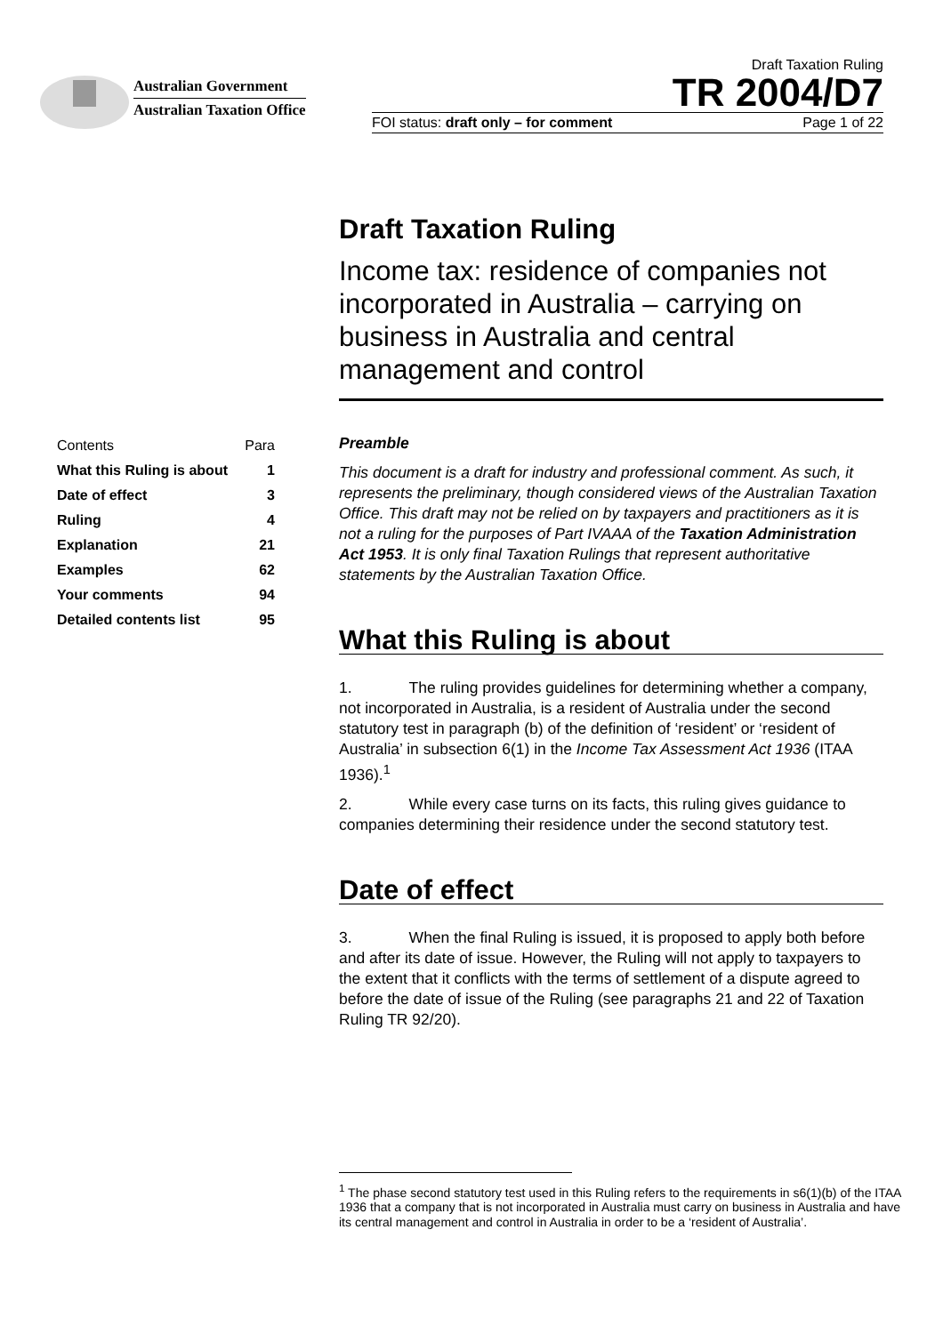Australian Government
Australian Taxation Office
Draft Taxation Ruling
TR 2004/D7
FOI status: draft only – for comment Page 1 of 22
Draft Taxation Ruling
Income tax: residence of companies not incorporated in Australia – carrying on business in Australia and central management and control
| Contents | Para |
| --- | --- |
| What this Ruling is about | 1 |
| Date of effect | 3 |
| Ruling | 4 |
| Explanation | 21 |
| Examples | 62 |
| Your comments | 94 |
| Detailed contents list | 95 |
Preamble
This document is a draft for industry and professional comment. As such, it represents the preliminary, though considered views of the Australian Taxation Office. This draft may not be relied on by taxpayers and practitioners as it is not a ruling for the purposes of Part IVAAA of the Taxation Administration Act 1953. It is only final Taxation Rulings that represent authoritative statements by the Australian Taxation Office.
What this Ruling is about
1. The ruling provides guidelines for determining whether a company, not incorporated in Australia, is a resident of Australia under the second statutory test in paragraph (b) of the definition of ‘resident’ or ‘resident of Australia’ in subsection 6(1) in the Income Tax Assessment Act 1936 (ITAA 1936).<sup>1</sup>
2. While every case turns on its facts, this ruling gives guidance to companies determining their residence under the second statutory test.
Date of effect
3. When the final Ruling is issued, it is proposed to apply both before and after its date of issue. However, the Ruling will not apply to taxpayers to the extent that it conflicts with the terms of settlement of a dispute agreed to before the date of issue of the Ruling (see paragraphs 21 and 22 of Taxation Ruling TR 92/20).
<sup>1</sup> The phase second statutory test used in this Ruling refers to the requirements in s6(1)(b) of the ITAA 1936 that a company that is not incorporated in Australia must carry on business in Australia and have its central management and control in Australia in order to be a ‘resident of Australia’.